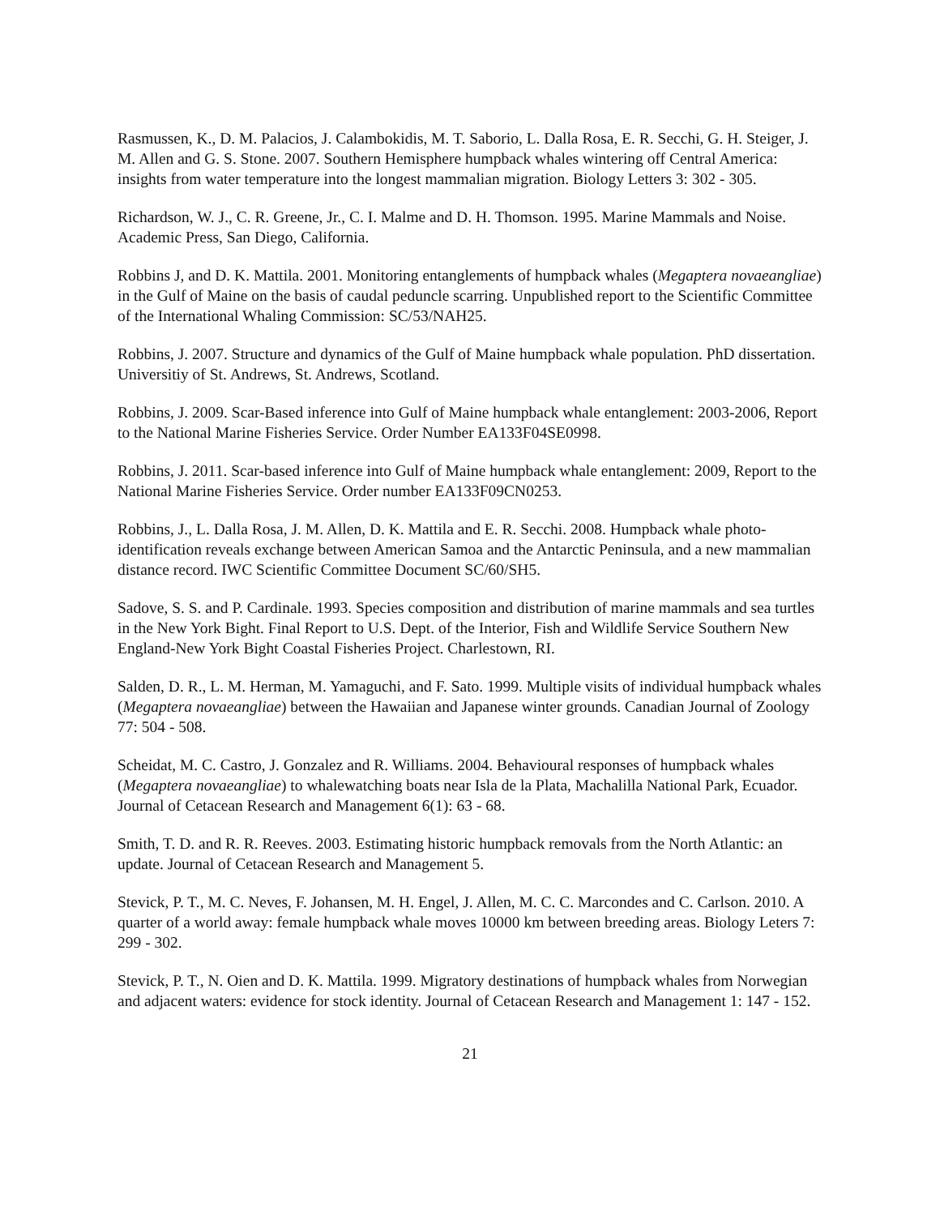Rasmussen, K., D. M. Palacios, J. Calambokidis, M. T. Saborio, L. Dalla Rosa, E. R. Secchi, G. H. Steiger, J. M. Allen and G. S. Stone. 2007. Southern Hemisphere humpback whales wintering off Central America: insights from water temperature into the longest mammalian migration. Biology Letters 3: 302 - 305.
Richardson, W. J., C. R. Greene, Jr., C. I. Malme and D. H. Thomson. 1995. Marine Mammals and Noise. Academic Press, San Diego, California.
Robbins J, and D. K. Mattila. 2001. Monitoring entanglements of humpback whales (Megaptera novaeangliae) in the Gulf of Maine on the basis of caudal peduncle scarring. Unpublished report to the Scientific Committee of the International Whaling Commission: SC/53/NAH25.
Robbins, J. 2007. Structure and dynamics of the Gulf of Maine humpback whale population. PhD dissertation. Universitiy of St. Andrews, St. Andrews, Scotland.
Robbins, J. 2009. Scar-Based inference into Gulf of Maine humpback whale entanglement: 2003-2006, Report to the National Marine Fisheries Service. Order Number EA133F04SE0998.
Robbins, J. 2011. Scar-based inference into Gulf of Maine humpback whale entanglement: 2009, Report to the National Marine Fisheries Service. Order number EA133F09CN0253.
Robbins, J., L. Dalla Rosa, J. M. Allen, D. K. Mattila and E. R. Secchi. 2008. Humpback whale photo-identification reveals exchange between American Samoa and the Antarctic Peninsula, and a new mammalian distance record. IWC Scientific Committee Document SC/60/SH5.
Sadove, S. S. and P. Cardinale. 1993. Species composition and distribution of marine mammals and sea turtles in the New York Bight. Final Report to U.S. Dept. of the Interior, Fish and Wildlife Service Southern New England-New York Bight Coastal Fisheries Project. Charlestown, RI.
Salden, D. R., L. M. Herman, M. Yamaguchi, and F. Sato. 1999. Multiple visits of individual humpback whales (Megaptera novaeangliae) between the Hawaiian and Japanese winter grounds. Canadian Journal of Zoology 77: 504 - 508.
Scheidat, M. C. Castro, J. Gonzalez and R. Williams. 2004. Behavioural responses of humpback whales (Megaptera novaeangliae) to whalewatching boats near Isla de la Plata, Machalilla National Park, Ecuador. Journal of Cetacean Research and Management 6(1): 63 - 68.
Smith, T. D. and R. R. Reeves. 2003. Estimating historic humpback removals from the North Atlantic: an update. Journal of Cetacean Research and Management 5.
Stevick, P. T., M. C. Neves, F. Johansen, M. H. Engel, J. Allen, M. C. C. Marcondes and C. Carlson. 2010. A quarter of a world away: female humpback whale moves 10000 km between breeding areas. Biology Leters 7: 299 - 302.
Stevick, P. T., N. Oien and D. K. Mattila. 1999. Migratory destinations of humpback whales from Norwegian and adjacent waters: evidence for stock identity. Journal of Cetacean Research and Management 1: 147 - 152.
21